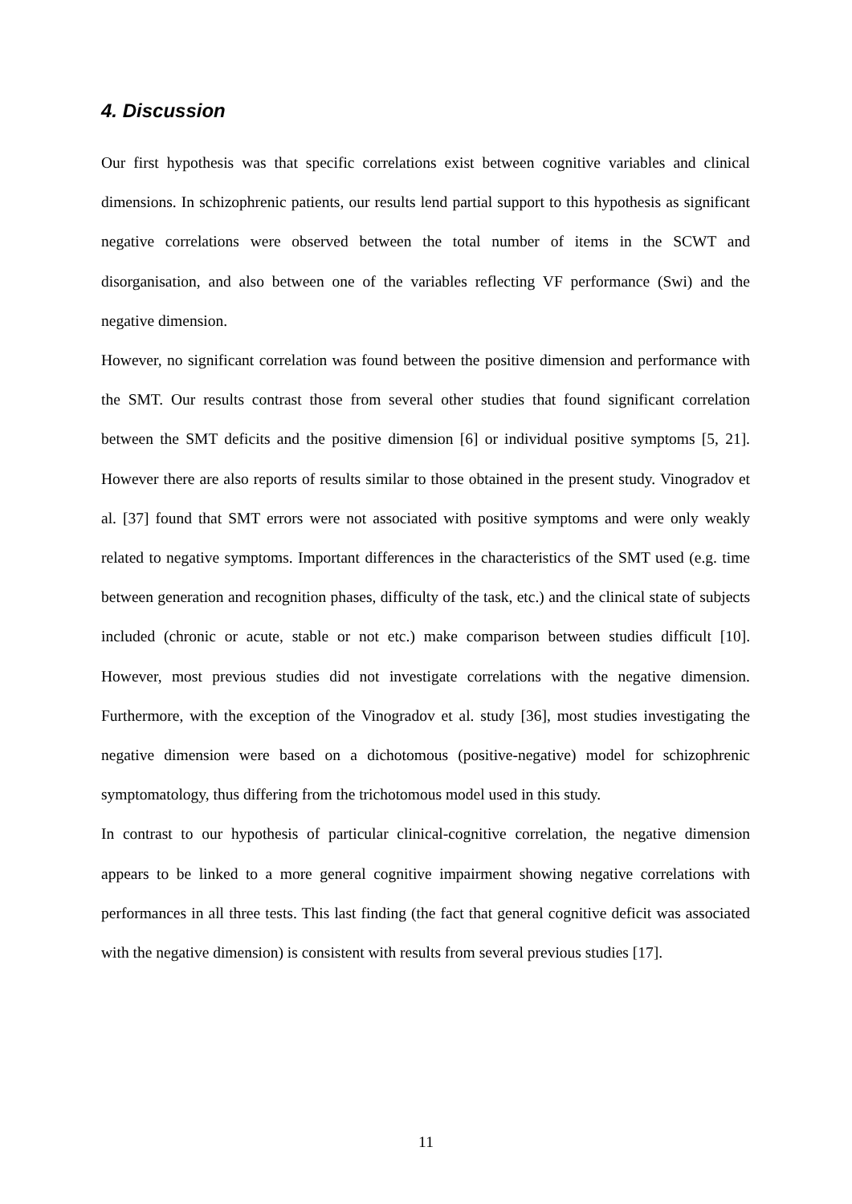4. Discussion
Our first hypothesis was that specific correlations exist between cognitive variables and clinical dimensions. In schizophrenic patients, our results lend partial support to this hypothesis as significant negative correlations were observed between the total number of items in the SCWT and disorganisation, and also between one of the variables reflecting VF performance (Swi) and the negative dimension.
However, no significant correlation was found between the positive dimension and performance with the SMT. Our results contrast those from several other studies that found significant correlation between the SMT deficits and the positive dimension [6] or individual positive symptoms [5, 21]. However there are also reports of results similar to those obtained in the present study. Vinogradov et al. [37] found that SMT errors were not associated with positive symptoms and were only weakly related to negative symptoms. Important differences in the characteristics of the SMT used (e.g. time between generation and recognition phases, difficulty of the task, etc.) and the clinical state of subjects included (chronic or acute, stable or not etc.) make comparison between studies difficult [10]. However, most previous studies did not investigate correlations with the negative dimension. Furthermore, with the exception of the Vinogradov et al. study [36], most studies investigating the negative dimension were based on a dichotomous (positive-negative) model for schizophrenic symptomatology, thus differing from the trichotomous model used in this study.
In contrast to our hypothesis of particular clinical-cognitive correlation, the negative dimension appears to be linked to a more general cognitive impairment showing negative correlations with performances in all three tests. This last finding (the fact that general cognitive deficit was associated with the negative dimension) is consistent with results from several previous studies [17].
11